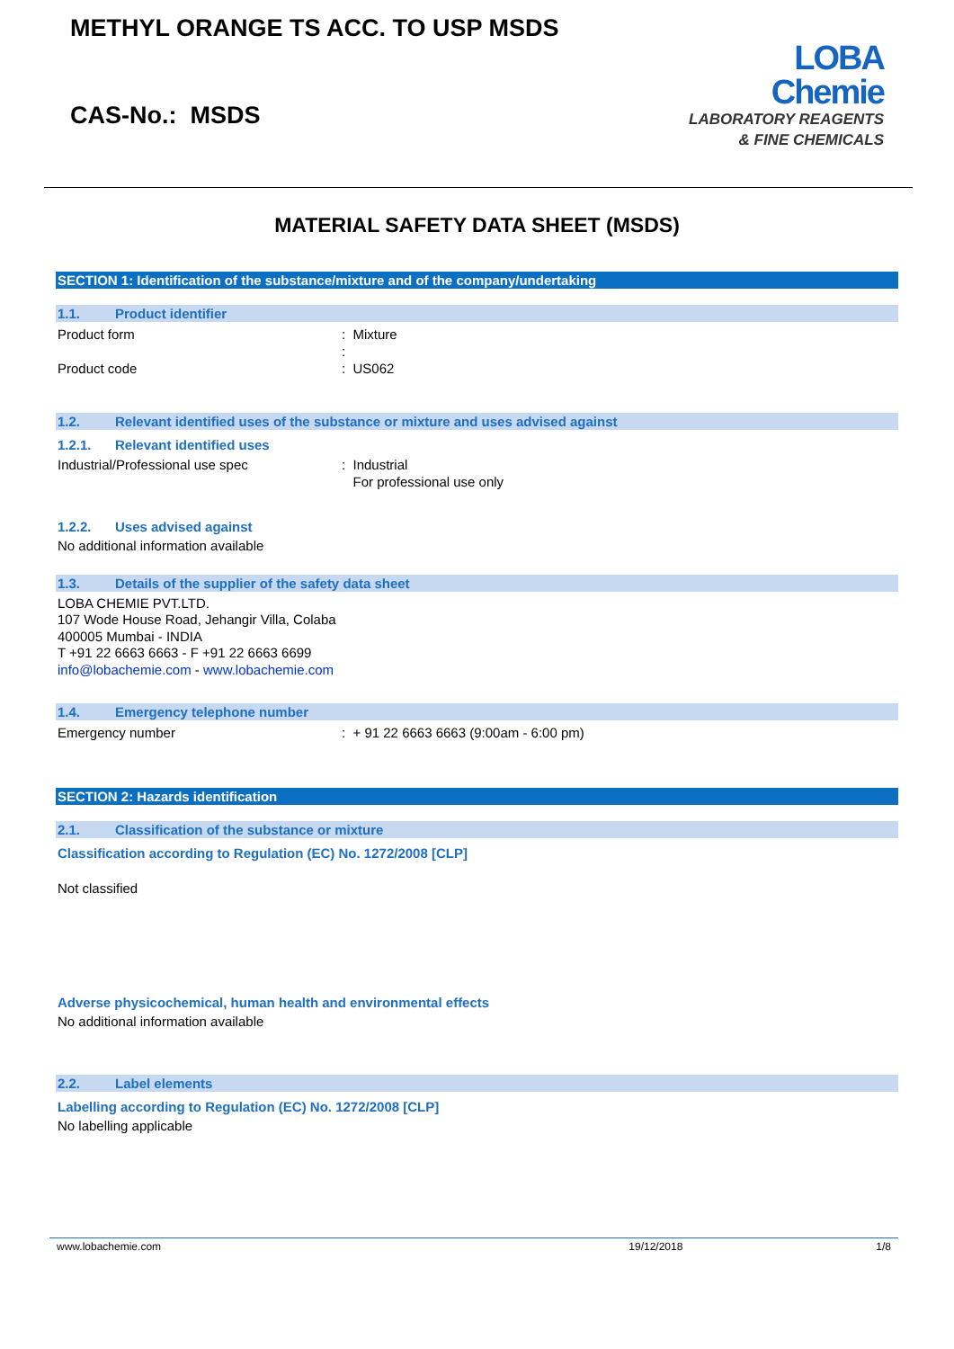METHYL ORANGE TS ACC. TO USP MSDS
CAS-No.: MSDS
LOBA
Chemie
LABORATORY REAGENTS
& FINE CHEMICALS
MATERIAL SAFETY DATA SHEET (MSDS)
SECTION 1: Identification of the substance/mixture and of the company/undertaking
1.1. Product identifier
Product form : Mixture
:
Product code : US062
1.2. Relevant identified uses of the substance or mixture and uses advised against
1.2.1. Relevant identified uses
Industrial/Professional use spec : Industrial
For professional use only
1.2.2. Uses advised against
No additional information available
1.3. Details of the supplier of the safety data sheet
LOBA CHEMIE PVT.LTD.
107 Wode House Road, Jehangir Villa, Colaba
400005 Mumbai - INDIA
T +91 22 6663 6663 - F +91 22 6663 6699
info@lobachemie.com - www.lobachemie.com
1.4. Emergency telephone number
Emergency number : + 91 22 6663 6663 (9:00am - 6:00 pm)
SECTION 2: Hazards identification
2.1. Classification of the substance or mixture
Classification according to Regulation (EC) No. 1272/2008 [CLP]
Not classified
Adverse physicochemical, human health and environmental effects
No additional information available
2.2. Label elements
Labelling according to Regulation (EC) No. 1272/2008 [CLP]
No labelling applicable
www.lobachemie.com 19/12/2018 1/8